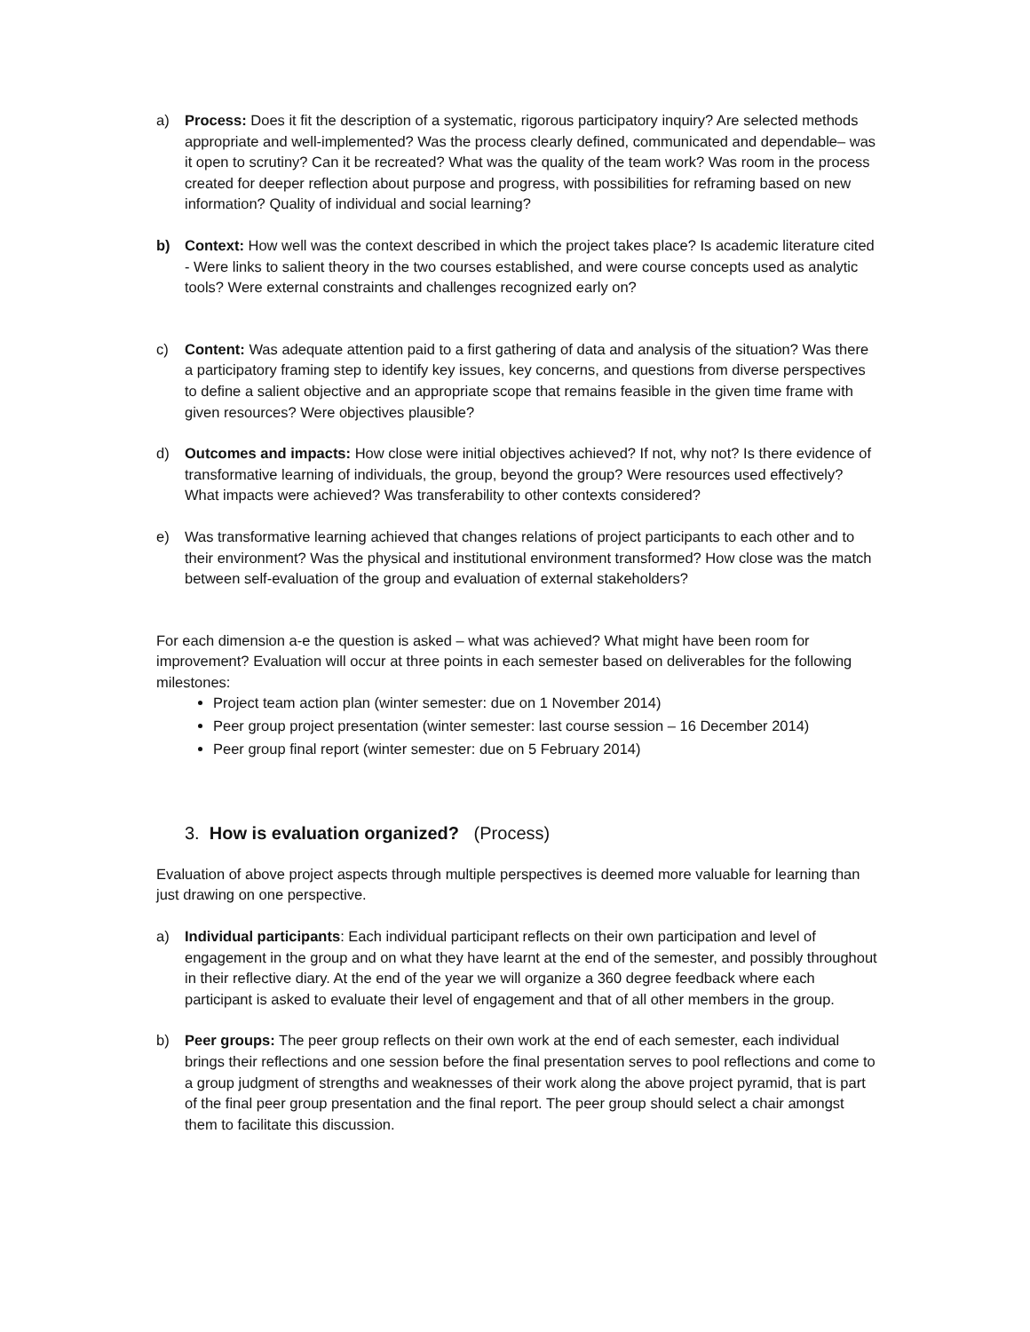a) Process: Does it fit the description of a systematic, rigorous participatory inquiry? Are selected methods appropriate and well-implemented? Was the process clearly defined, communicated and dependable– was it open to scrutiny? Can it be recreated? What was the quality of the team work? Was room in the process created for deeper reflection about purpose and progress, with possibilities for reframing based on new information? Quality of individual and social learning?
b) Context: How well was the context described in which the project takes place? Is academic literature cited - Were links to salient theory in the two courses established, and were course concepts used as analytic tools? Were external constraints and challenges recognized early on?
c) Content: Was adequate attention paid to a first gathering of data and analysis of the situation? Was there a participatory framing step to identify key issues, key concerns, and questions from diverse perspectives to define a salient objective and an appropriate scope that remains feasible in the given time frame with given resources? Were objectives plausible?
d) Outcomes and impacts: How close were initial objectives achieved? If not, why not? Is there evidence of transformative learning of individuals, the group, beyond the group? Were resources used effectively? What impacts were achieved? Was transferability to other contexts considered?
e) Was transformative learning achieved that changes relations of project participants to each other and to their environment? Was the physical and institutional environment transformed? How close was the match between self-evaluation of the group and evaluation of external stakeholders?
For each dimension a-e the question is asked – what was achieved? What might have been room for improvement? Evaluation will occur at three points in each semester based on deliverables for the following milestones:
Project team action plan (winter semester: due on 1 November 2014)
Peer group project presentation (winter semester: last course session – 16 December 2014)
Peer group final report (winter semester: due on 5 February 2014)
3. How is evaluation organized? (Process)
Evaluation of above project aspects through multiple perspectives is deemed more valuable for learning than just drawing on one perspective.
a) Individual participants: Each individual participant reflects on their own participation and level of engagement in the group and on what they have learnt at the end of the semester, and possibly throughout in their reflective diary. At the end of the year we will organize a 360 degree feedback where each participant is asked to evaluate their level of engagement and that of all other members in the group.
b) Peer groups: The peer group reflects on their own work at the end of each semester, each individual brings their reflections and one session before the final presentation serves to pool reflections and come to a group judgment of strengths and weaknesses of their work along the above project pyramid, that is part of the final peer group presentation and the final report. The peer group should select a chair amongst them to facilitate this discussion.